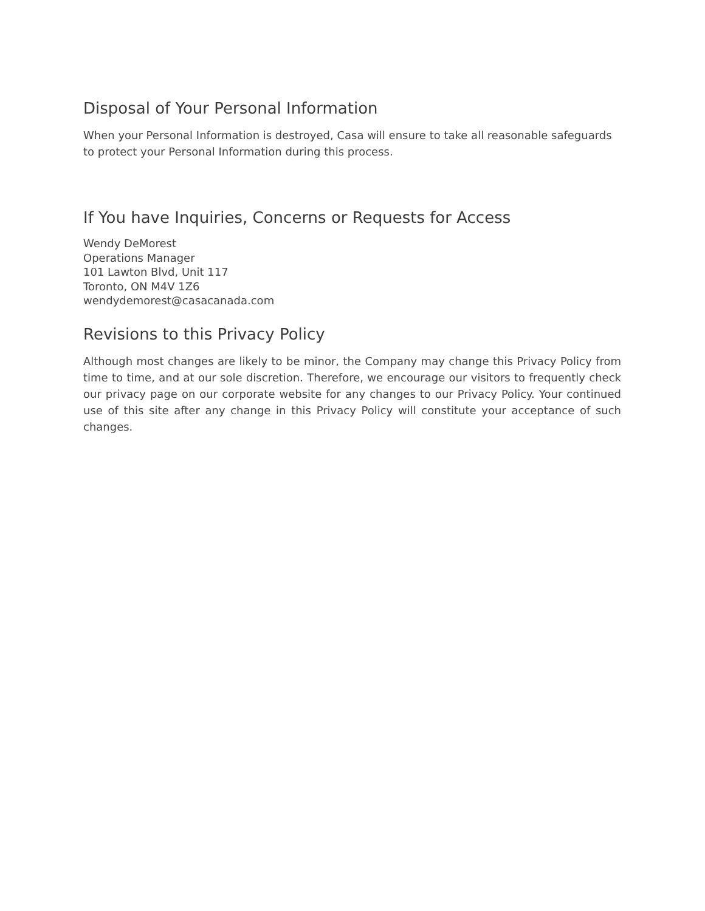Disposal of Your Personal Information
When your Personal Information is destroyed, Casa will ensure to take all reasonable safeguards to protect your Personal Information during this process.
If You have Inquiries, Concerns or Requests for Access
Wendy DeMorest
Operations Manager
101 Lawton Blvd, Unit 117
Toronto, ON M4V 1Z6
wendydemorest@casacanada.com
Revisions to this Privacy Policy
Although most changes are likely to be minor, the Company may change this Privacy Policy from time to time, and at our sole discretion. Therefore, we encourage our visitors to frequently check our privacy page on our corporate website for any changes to our Privacy Policy. Your continued use of this site after any change in this Privacy Policy will constitute your acceptance of such changes.